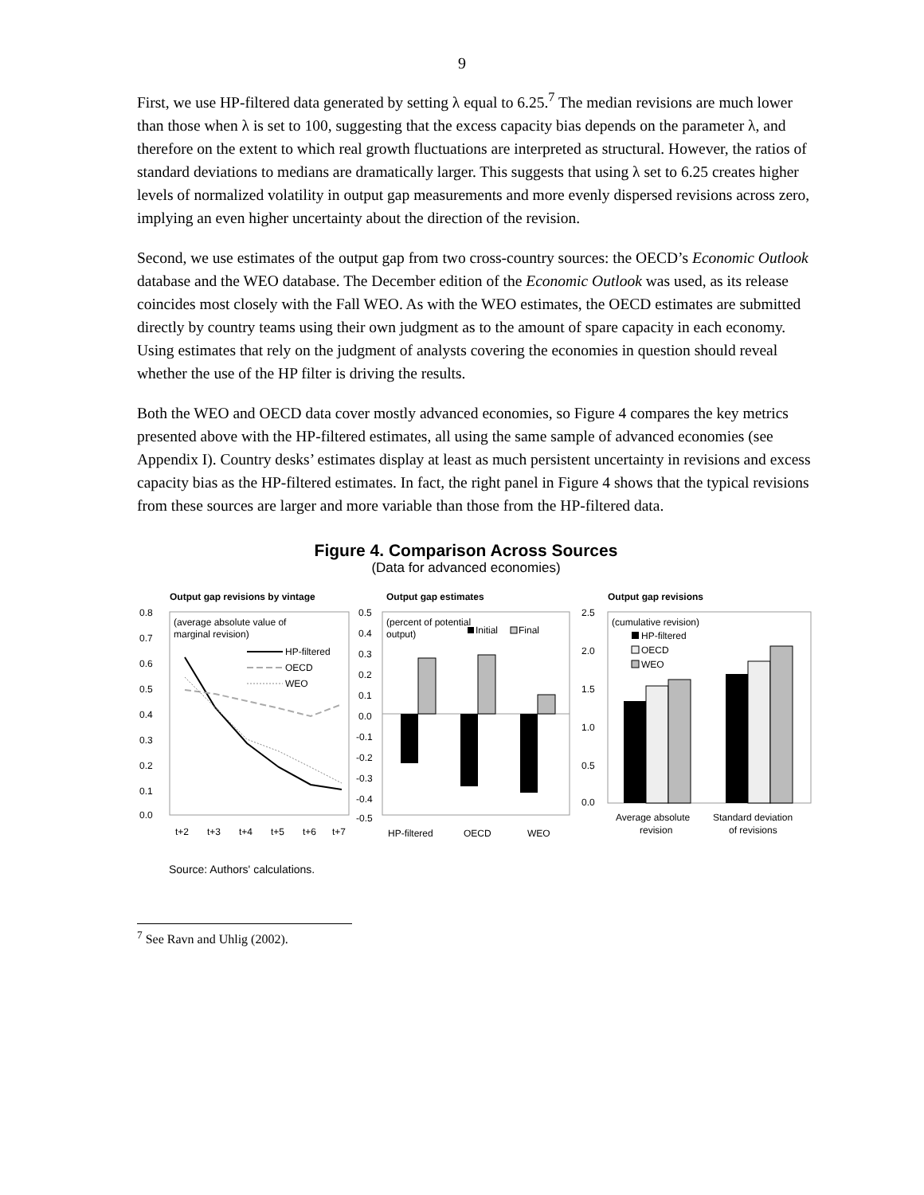9
First, we use HP-filtered data generated by setting λ equal to 6.25.<sup>7</sup> The median revisions are much lower than those when λ is set to 100, suggesting that the excess capacity bias depends on the parameter λ, and therefore on the extent to which real growth fluctuations are interpreted as structural. However, the ratios of standard deviations to medians are dramatically larger. This suggests that using λ set to 6.25 creates higher levels of normalized volatility in output gap measurements and more evenly dispersed revisions across zero, implying an even higher uncertainty about the direction of the revision.
Second, we use estimates of the output gap from two cross-country sources: the OECD’s Economic Outlook database and the WEO database. The December edition of the Economic Outlook was used, as its release coincides most closely with the Fall WEO. As with the WEO estimates, the OECD estimates are submitted directly by country teams using their own judgment as to the amount of spare capacity in each economy. Using estimates that rely on the judgment of analysts covering the economies in question should reveal whether the use of the HP filter is driving the results.
Both the WEO and OECD data cover mostly advanced economies, so Figure 4 compares the key metrics presented above with the HP-filtered estimates, all using the same sample of advanced economies (see Appendix I). Country desks’ estimates display at least as much persistent uncertainty in revisions and excess capacity bias as the HP-filtered estimates. In fact, the right panel in Figure 4 shows that the typical revisions from these sources are larger and more variable than those from the HP-filtered data.
Figure 4. Comparison Across Sources
(Data for advanced economies)
Output gap revisions by vintage
0.8
0.7
0.6
0.5
0.4
0.3
0.2
0.1
0.0
(average absolute value of
marginal revision)
HP-filtered
OECD
WEO
t+2
t+3
t+4
t+5
t+6
t+7
Output gap estimates
0.5
0.4
0.3
0.2
0.1
0.0
-0.1
-0.2
-0.3
-0.4
-0.5
(percent of potential
output)
Initial
Final
HP-filtered
OECD
WEO
Output gap revisions
2.5
2.0
1.5
1.0
0.5
0.0
(cumulative revision)
HP-filtered
OECD
WEO
Average absolute
revision
Standard deviation
of revisions
Source: Authors' calculations.
<sup>7</sup> See Ravn and Uhlig (2002).